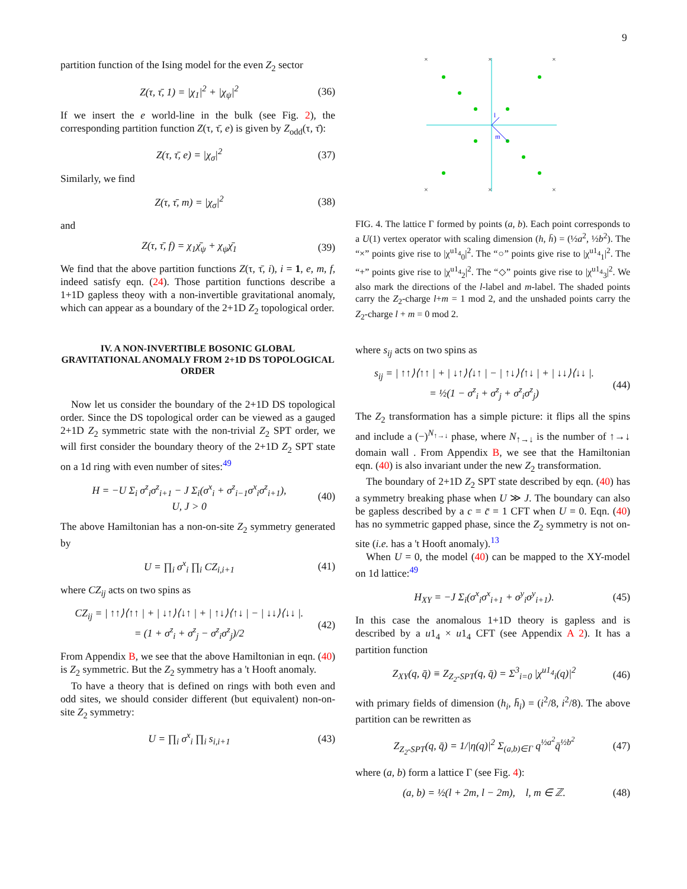9
partition function of the Ising model for the even Z<sub>2</sub> sector
Z(τ, τ̄, 1) = |χ<sub>1</sub>|<sup>2</sup> + |χ<sub>ψ</sub>|<sup>2</sup> (36)
If we insert the e world-line in the bulk (see Fig. 2), the corresponding partition function Z(τ, τ̄, e) is given by Z<sub>odd</sub>(τ, τ̄):
Z(τ, τ̄, e) = |χ<sub>σ</sub>|<sup>2</sup> (37)
Similarly, we find
Z(τ, τ̄, m) = |χ<sub>σ</sub>|<sup>2</sup> (38)
and
Z(τ, τ̄, f) = χ<sub>1</sub>χ̄<sub>ψ</sub> + χ<sub>ψ</sub>χ̄<sub>1</sub> (39)
We find that the above partition functions Z(τ, τ̄, i), i = 1, e, m, f, indeed satisfy eqn. (24). Those partition functions describe a 1+1D gapless theoy with a non-invertible gravitational anomaly, which can appear as a boundary of the 2+1D Z<sub>2</sub> topological order.
IV. A NON-INVERTIBLE BOSONIC GLOBAL GRAVITATIONAL ANOMALY FROM 2+1D DS TOPOLOGICAL ORDER
Now let us consider the boundary of the 2+1D DS topological order. Since the DS topological order can be viewed as a gauged 2+1D Z<sub>2</sub> symmetric state with the non-trivial Z<sub>2</sub> SPT order, we will first consider the boundary theory of the 2+1D Z<sub>2</sub> SPT state on a 1d ring with even number of sites:<sup>49</sup>
H = −U Σ<sub>i</sub> σ<sup>z</sup><sub>i</sub>σ<sup>z</sup><sub>i+1</sub> − J Σ<sub>i</sub>(σ<sup>x</sup><sub>i</sub> + σ<sup>z</sup><sub>i−1</sub>σ<sup>x</sup><sub>i</sub>σ<sup>z</sup><sub>i+1</sub>),
U, J > 0 (40)
The above Hamiltonian has a non-on-site Z<sub>2</sub> symmetry generated by
U = ∏<sub>i</sub> σ<sup>x</sup><sub>i</sub> ∏<sub>i</sub> CZ<sub>i,i+1</sub> (41)
where CZ<sub>ij</sub> acts on two spins as
CZ<sub>ij</sub> = | ↑↑⟩⟨↑↑ | + | ↓↑⟩⟨↓↑ | + | ↑↓⟩⟨↑↓ | − | ↓↓⟩⟨↓↓ |.
= (1 + σ<sup>z</sup><sub>i</sub> + σ<sup>z</sup><sub>j</sub> − σ<sup>z</sup><sub>i</sub>σ<sup>z</sup><sub>j</sub>)/2 (42)
From Appendix B, we see that the above Hamiltonian in eqn. (40) is Z<sub>2</sub> symmetric. But the Z<sub>2</sub> symmetry has a 't Hooft anomaly.
To have a theory that is defined on rings with both even and odd sites, we should consider different (but equivalent) non-on-site Z<sub>2</sub> symmetry:
U = ∏<sub>i</sub> σ<sup>x</sup><sub>i</sub> ∏<sub>i</sub> s<sub>i,i+1</sub> (43)
×
×
×
×
×
×
l
m
FIG. 4. The lattice Γ formed by points (a, b). Each point corresponds to a U(1) vertex operator with scaling dimension (h, h̄) = (½a<sup>2</sup>, ½b<sup>2</sup>). The “×” points give rise to |χ<sup>u1<sub>4</sub></sup><sub>0</sub>|<sup>2</sup>. The “○” points give rise to |χ<sup>u1<sub>4</sub></sup><sub>1</sub>|<sup>2</sup>. The “+” points give rise to |χ<sup>u1<sub>4</sub></sup><sub>2</sub>|<sup>2</sup>. The “◇” points give rise to |χ<sup>u1<sub>4</sub></sup><sub>3</sub>|<sup>2</sup>. We also mark the directions of the l-label and m-label. The shaded points carry the Z<sub>2</sub>-charge l+m = 1 mod 2, and the unshaded points carry the Z<sub>2</sub>-charge l + m = 0 mod 2.
where s<sub>ij</sub> acts on two spins as
s<sub>ij</sub> = | ↑↑⟩⟨↑↑ | + | ↓↑⟩⟨↓↑ | − | ↑↓⟩⟨↑↓ | + | ↓↓⟩⟨↓↓ |.
= ½(1 − σ<sup>z</sup><sub>i</sub> + σ<sup>z</sup><sub>j</sub> + σ<sup>z</sup><sub>i</sub>σ<sup>z</sup><sub>j</sub>) (44)
The Z<sub>2</sub> transformation has a simple picture: it flips all the spins and include a (−)<sup>N<sub>↑→↓</sub></sup> phase, where N<sub>↑→↓</sub> is the number of ↑→↓ domain wall . From Appendix B, we see that the Hamiltonian eqn. (40) is also invariant under the new Z<sub>2</sub> transformation.
The boundary of 2+1D Z<sub>2</sub> SPT state described by eqn. (40) has a symmetry breaking phase when U ≫ J. The boundary can also be gapless described by a c = c̄ = 1 CFT when U = 0. Eqn. (40) has no symmetric gapped phase, since the Z<sub>2</sub> symmetry is not on-site (i.e. has a 't Hooft anomaly).<sup>13</sup>
When U = 0, the model (40) can be mapped to the XY-model on 1d lattice:<sup>49</sup>
H<sub>XY</sub> = −J Σ<sub>i</sub>(σ<sup>x</sup><sub>i</sub>σ<sup>x</sup><sub>i+1</sub> + σ<sup>y</sup><sub>i</sub>σ<sup>y</sup><sub>i+1</sub>). (45)
In this case the anomalous 1+1D theory is gapless and is described by a u1<sub>4</sub> × u1<sub>4</sub> CFT (see Appendix A 2). It has a partition function
Z<sub>XY</sub>(q, q̄) ≡ Z<sub>Z<sub>2</sub>-SPT</sub>(q, q̄) = Σ<sup>3</sup><sub>i=0</sub> |χ<sup>u1<sub>4</sub></sup><sub>i</sub>(q)|<sup>2</sup> (46)
with primary fields of dimension (h<sub>i</sub>, h̄<sub>i</sub>) = (i<sup>2</sup>/8, i<sup>2</sup>/8). The above partition can be rewritten as
Z<sub>Z<sub>2</sub>-SPT</sub>(q, q̄) = 1/|η(q)|<sup>2</sup> Σ<sub>(a,b)∈Γ</sub> q<sup>½a<sup>2</sup></sup>q̄<sup>½b<sup>2</sup></sup> (47)
where (a, b) form a lattice Γ (see Fig. 4):
(a, b) = ½(l + 2m, l − 2m), l, m ∈ ℤ. (48)